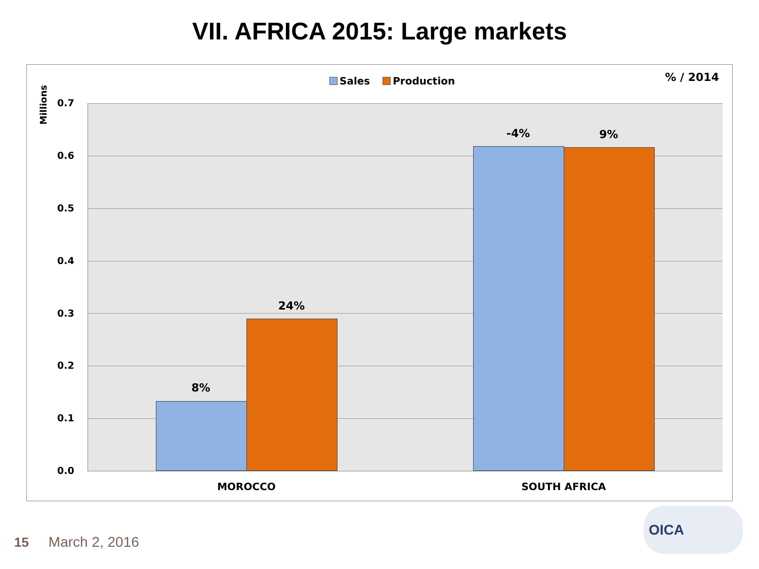VII. AFRICA 2015: Large markets
Sales Production % / 2014
Millions
0.7
0.6
0.5
0.4
0.3
0.2
0.1
0.0
8%
24%
-4% 9%
MOROCCO SOUTH AFRICA
15 March 2, 2016
OICA